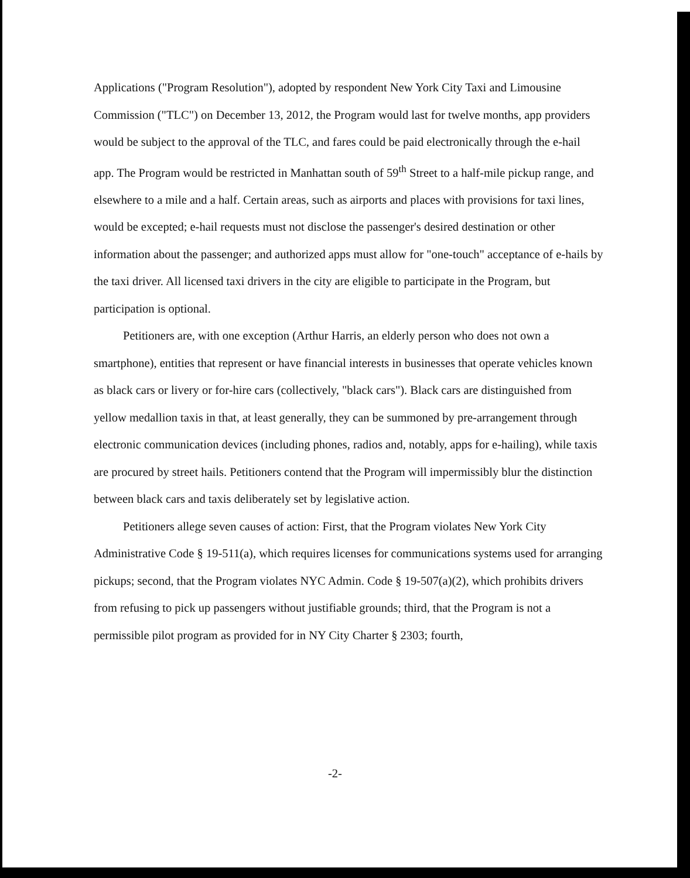Applications ("Program Resolution"), adopted by respondent New York City Taxi and Limousine Commission ("TLC") on December 13, 2012, the Program would last for twelve months, app providers would be subject to the approval of the TLC, and fares could be paid electronically through the e-hail app. The Program would be restricted in Manhattan south of 59<sup>th</sup> Street to a half-mile pickup range, and elsewhere to a mile and a half. Certain areas, such as airports and places with provisions for taxi lines, would be excepted; e-hail requests must not disclose the passenger's desired destination or other information about the passenger; and authorized apps must allow for "one-touch" acceptance of e-hails by the taxi driver. All licensed taxi drivers in the city are eligible to participate in the Program, but participation is optional.
Petitioners are, with one exception (Arthur Harris, an elderly person who does not own a smartphone), entities that represent or have financial interests in businesses that operate vehicles known as black cars or livery or for-hire cars (collectively, "black cars"). Black cars are distinguished from yellow medallion taxis in that, at least generally, they can be summoned by pre-arrangement through electronic communication devices (including phones, radios and, notably, apps for e-hailing), while taxis are procured by street hails. Petitioners contend that the Program will impermissibly blur the distinction between black cars and taxis deliberately set by legislative action.
Petitioners allege seven causes of action: First, that the Program violates New York City Administrative Code § 19-511(a), which requires licenses for communications systems used for arranging pickups; second, that the Program violates NYC Admin. Code § 19-507(a)(2), which prohibits drivers from refusing to pick up passengers without justifiable grounds; third, that the Program is not a permissible pilot program as provided for in NY City Charter § 2303; fourth,
-2-